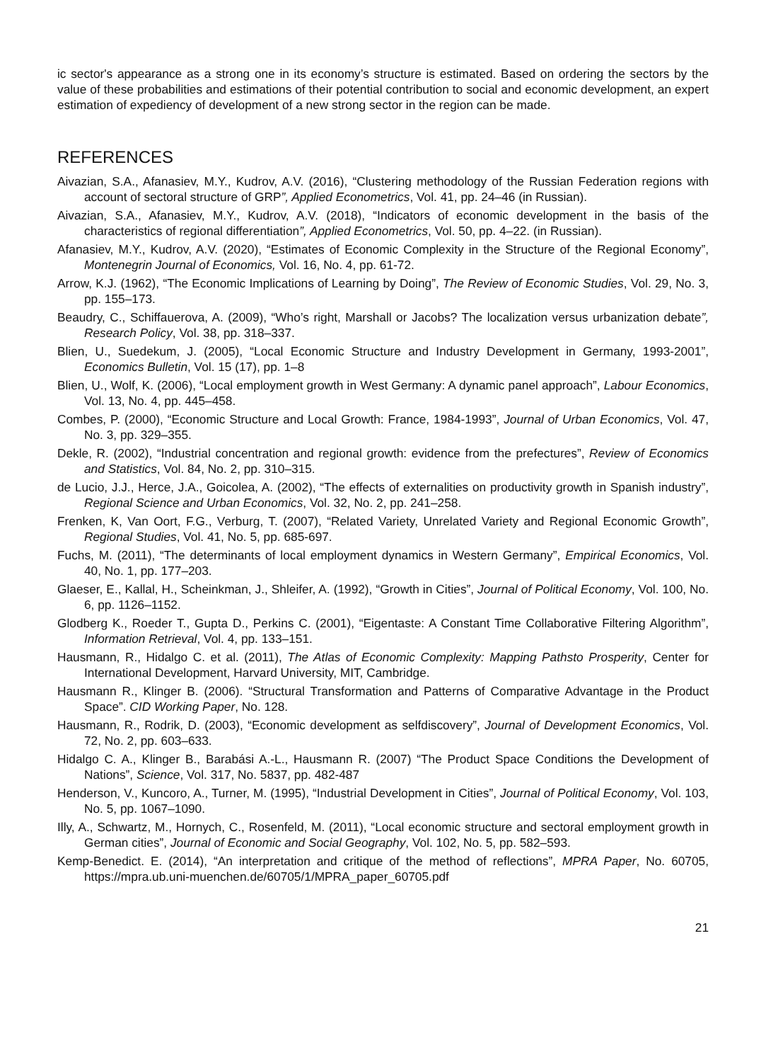ic sector's appearance as a strong one in its economy’s structure is estimated. Based on ordering the sectors by the value of these probabilities and estimations of their potential contribution to social and economic development, an expert estimation of expediency of development of a new strong sector in the region can be made.
REFERENCES
Aivazian, S.A., Afanasiev, M.Y., Kudrov, A.V. (2016), “Clustering methodology of the Russian Federation regions with account of sectoral structure of GRP”, Applied Econometrics, Vol. 41, pp. 24–46 (in Russian).
Aivazian, S.A., Afanasiev, M.Y., Kudrov, A.V. (2018), “Indicators of economic development in the basis of the characteristics of regional differentiation”, Applied Econometrics, Vol. 50, pp. 4–22. (in Russian).
Afanasiev, M.Y., Kudrov, A.V. (2020), “Estimates of Economic Complexity in the Structure of the Regional Economy”, Montenegrin Journal of Economics, Vol. 16, No. 4, pp. 61-72.
Arrow, K.J. (1962), “The Economic Implications of Learning by Doing”, The Review of Economic Studies, Vol. 29, No. 3, pp. 155–173.
Beaudry, C., Schiffauerova, A. (2009), “Who’s right, Marshall or Jacobs? The localization versus urbanization debate”, Research Policy, Vol. 38, pp. 318–337.
Blien, U., Suedekum, J. (2005), “Local Economic Structure and Industry Development in Germany, 1993-2001”, Economics Bulletin, Vol. 15 (17), pp. 1–8
Blien, U., Wolf, K. (2006), “Local employment growth in West Germany: A dynamic panel approach”, Labour Economics, Vol. 13, No. 4, pp. 445–458.
Combes, P. (2000), “Economic Structure and Local Growth: France, 1984-1993”, Journal of Urban Economics, Vol. 47, No. 3, pp. 329–355.
Dekle, R. (2002), “Industrial concentration and regional growth: evidence from the prefectures”, Review of Economics and Statistics, Vol. 84, No. 2, pp. 310–315.
de Lucio, J.J., Herce, J.A., Goicolea, A. (2002), “The effects of externalities on productivity growth in Spanish industry”, Regional Science and Urban Economics, Vol. 32, No. 2, pp. 241–258.
Frenken, K, Van Oort, F.G., Verburg, T. (2007), “Related Variety, Unrelated Variety and Regional Economic Growth”, Regional Studies, Vol. 41, No. 5, pp. 685-697.
Fuchs, M. (2011), “The determinants of local employment dynamics in Western Germany”, Empirical Economics, Vol. 40, No. 1, pp. 177–203.
Glaeser, E., Kallal, H., Scheinkman, J., Shleifer, A. (1992), “Growth in Cities”, Journal of Political Economy, Vol. 100, No. 6, pp. 1126–1152.
Glodberg K., Roeder T., Gupta D., Perkins C. (2001), “Eigentaste: A Constant Time Collaborative Filtering Algorithm”, Information Retrieval, Vol. 4, pp. 133–151.
Hausmann, R., Hidalgo C. et al. (2011), The Atlas of Economic Complexity: Mapping Pathsto Prosperity, Center for International Development, Harvard University, MIT, Cambridge.
Hausmann R., Klinger B. (2006). “Structural Transformation and Patterns of Comparative Advantage in the Product Space”. CID Working Paper, No. 128.
Hausmann, R., Rodrik, D. (2003), “Economic development as selfdiscovery”, Journal of Development Economics, Vol. 72, No. 2, pp. 603–633.
Hidalgo C. A., Klinger B., Barabási A.-L., Hausmann R. (2007) “The Product Space Conditions the Development of Nations”, Science, Vol. 317, No. 5837, pp. 482-487
Henderson, V., Kuncoro, A., Turner, M. (1995), “Industrial Development in Cities”, Journal of Political Economy, Vol. 103, No. 5, pp. 1067–1090.
Illy, A., Schwartz, M., Hornych, C., Rosenfeld, M. (2011), “Local economic structure and sectoral employment growth in German cities”, Journal of Economic and Social Geography, Vol. 102, No. 5, pp. 582–593.
Kemp-Benedict. E. (2014), “An interpretation and critique of the method of reflections”, MPRA Paper, No. 60705, https://mpra.ub.uni-muenchen.de/60705/1/MPRA_paper_60705.pdf
21